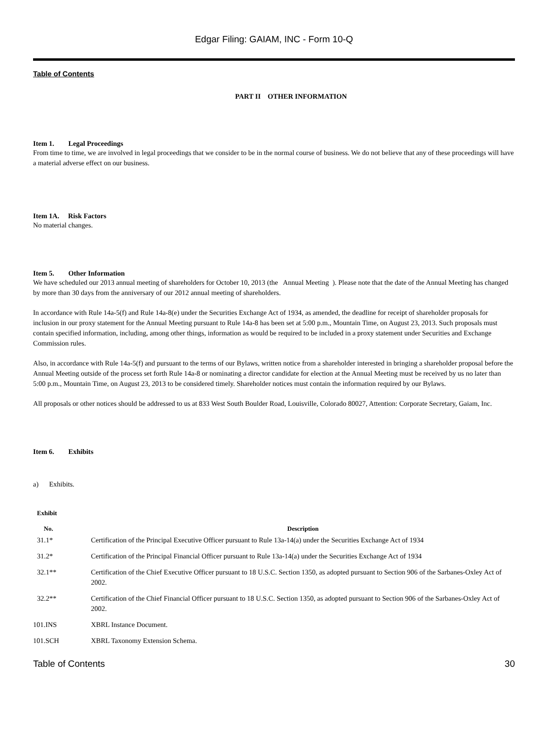Edgar Filing: GAIAM, INC - Form 10-Q
Table of Contents
PART II OTHER INFORMATION
Item 1. Legal Proceedings
From time to time, we are involved in legal proceedings that we consider to be in the normal course of business. We do not believe that any of these proceedings will have a material adverse effect on our business.
Item 1A. Risk Factors
No material changes.
Item 5. Other Information
We have scheduled our 2013 annual meeting of shareholders for October 10, 2013 (the Annual Meeting ). Please note that the date of the Annual Meeting has changed by more than 30 days from the anniversary of our 2012 annual meeting of shareholders.
In accordance with Rule 14a-5(f) and Rule 14a-8(e) under the Securities Exchange Act of 1934, as amended, the deadline for receipt of shareholder proposals for inclusion in our proxy statement for the Annual Meeting pursuant to Rule 14a-8 has been set at 5:00 p.m., Mountain Time, on August 23, 2013. Such proposals must contain specified information, including, among other things, information as would be required to be included in a proxy statement under Securities and Exchange Commission rules.
Also, in accordance with Rule 14a-5(f) and pursuant to the terms of our Bylaws, written notice from a shareholder interested in bringing a shareholder proposal before the Annual Meeting outside of the process set forth Rule 14a-8 or nominating a director candidate for election at the Annual Meeting must be received by us no later than 5:00 p.m., Mountain Time, on August 23, 2013 to be considered timely. Shareholder notices must contain the information required by our Bylaws.
All proposals or other notices should be addressed to us at 833 West South Boulder Road, Louisville, Colorado 80027, Attention: Corporate Secretary, Gaiam, Inc.
Item 6. Exhibits
a) Exhibits.
| Exhibit No. | Description |
| --- | --- |
| 31.1* | Certification of the Principal Executive Officer pursuant to Rule 13a-14(a) under the Securities Exchange Act of 1934 |
| 31.2* | Certification of the Principal Financial Officer pursuant to Rule 13a-14(a) under the Securities Exchange Act of 1934 |
| 32.1** | Certification of the Chief Executive Officer pursuant to 18 U.S.C. Section 1350, as adopted pursuant to Section 906 of the Sarbanes-Oxley Act of 2002. |
| 32.2** | Certification of the Chief Financial Officer pursuant to 18 U.S.C. Section 1350, as adopted pursuant to Section 906 of the Sarbanes-Oxley Act of 2002. |
| 101.INS | XBRL Instance Document. |
| 101.SCH | XBRL Taxonomy Extension Schema. |
Table of Contents 30